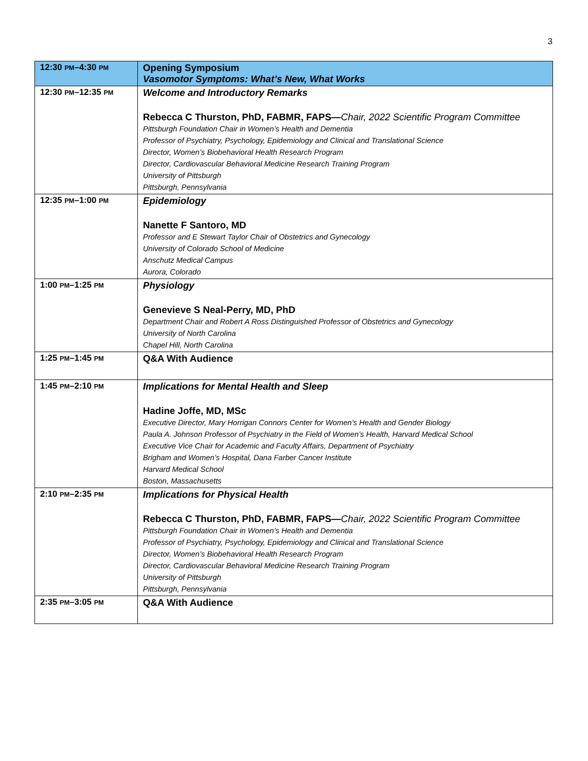3
| 12:30 PM –4:30 PM | Opening Symposium Vasomotor Symptoms: What’s New, What Works |
| 12:30 PM –12:35 PM | Welcome and Introductory Remarks Rebecca C Thurston, PhD, FABMR, FAPS— Chair, 2022 Scientific Program Committee Pittsburgh Foundation Chair in Women’s Health and Dementia Professor of Psychiatry, Psychology, Epidemiology and Clinical and Translational Science Director, Women’s Biobehavioral Health Research Program Director, Cardiovascular Behavioral Medicine Research Training Program University of Pittsburgh Pittsburgh, Pennsylvania |
| 12:35 PM –1:00 PM | Epidemiology Nanette F Santoro, MD Professor and E Stewart Taylor Chair of Obstetrics and Gynecology University of Colorado School of Medicine Anschutz Medical Campus Aurora, Colorado |
| 1:00 PM –1:25 PM | Physiology Genevieve S Neal-Perry, MD, PhD Department Chair and Robert A Ross Distinguished Professor of Obstetrics and Gynecology University of North Carolina Chapel Hill, North Carolina |
| 1:25 PM –1:45 PM | Q&A With Audience |
| 1:45 PM –2:10 PM | Implications for Mental Health and Sleep Hadine Joffe, MD, MSc Executive Director, Mary Horrigan Connors Center for Women’s Health and Gender Biology Paula A. Johnson Professor of Psychiatry in the Field of Women’s Health, Harvard Medical School Executive Vice Chair for Academic and Faculty Affairs, Department of Psychiatry Brigham and Women’s Hospital, Dana Farber Cancer Institute Harvard Medical School Boston, Massachusetts |
| 2:10 PM –2:35 PM | Implications for Physical Health Rebecca C Thurston, PhD, FABMR, FAPS— Chair, 2022 Scientific Program Committee Pittsburgh Foundation Chair in Women’s Health and Dementia Professor of Psychiatry, Psychology, Epidemiology and Clinical and Translational Science Director, Women’s Biobehavioral Health Research Program Director, Cardiovascular Behavioral Medicine Research Training Program University of Pittsburgh Pittsburgh, Pennsylvania |
| 2:35 PM –3:05 PM | Q&A With Audience |